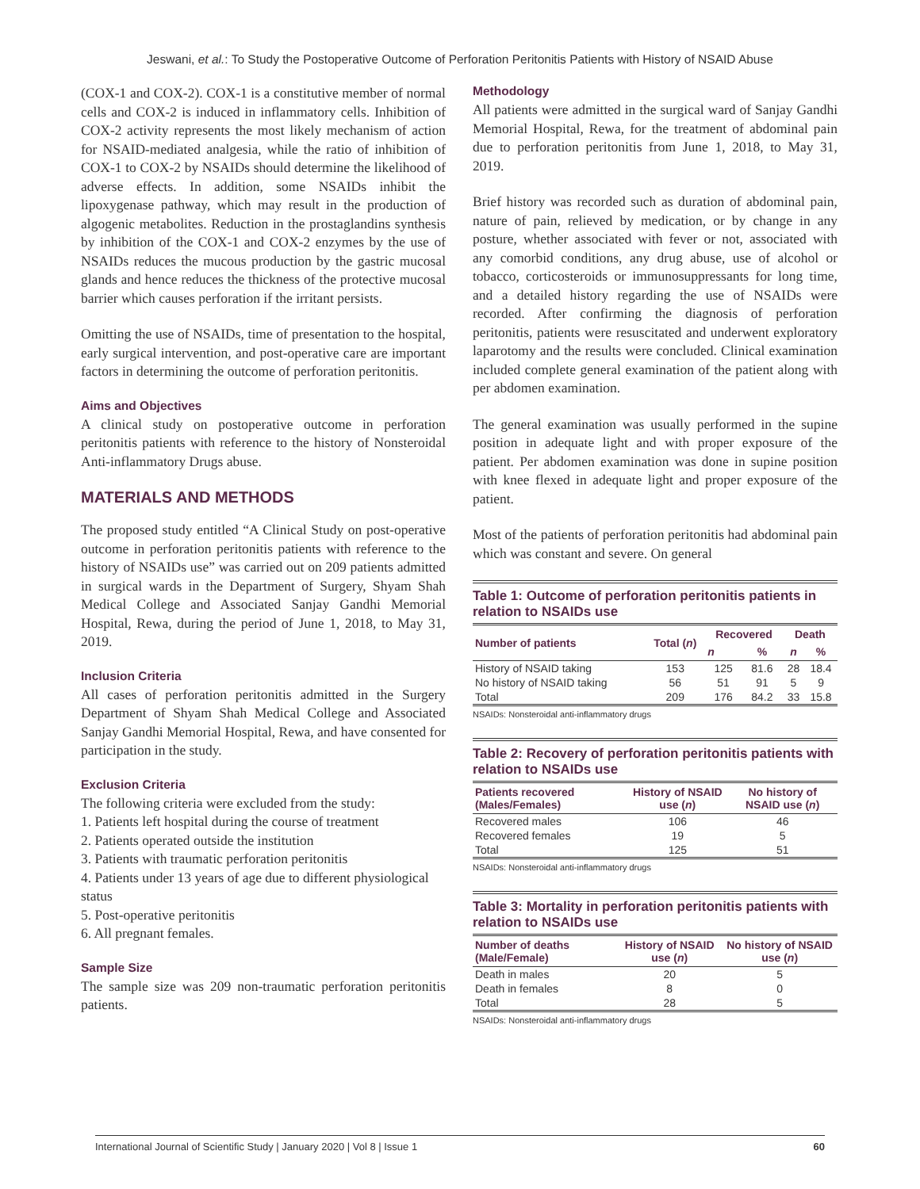Jeswani, et al.: To Study the Postoperative Outcome of Perforation Peritonitis Patients with History of NSAID Abuse
(COX-1 and COX-2). COX-1 is a constitutive member of normal cells and COX-2 is induced in inflammatory cells. Inhibition of COX-2 activity represents the most likely mechanism of action for NSAID-mediated analgesia, while the ratio of inhibition of COX-1 to COX-2 by NSAIDs should determine the likelihood of adverse effects. In addition, some NSAIDs inhibit the lipoxygenase pathway, which may result in the production of algogenic metabolites. Reduction in the prostaglandins synthesis by inhibition of the COX-1 and COX-2 enzymes by the use of NSAIDs reduces the mucous production by the gastric mucosal glands and hence reduces the thickness of the protective mucosal barrier which causes perforation if the irritant persists.
Omitting the use of NSAIDs, time of presentation to the hospital, early surgical intervention, and post-operative care are important factors in determining the outcome of perforation peritonitis.
Aims and Objectives
A clinical study on postoperative outcome in perforation peritonitis patients with reference to the history of Nonsteroidal Anti-inflammatory Drugs abuse.
MATERIALS AND METHODS
The proposed study entitled “A Clinical Study on post-operative outcome in perforation peritonitis patients with reference to the history of NSAIDs use” was carried out on 209 patients admitted in surgical wards in the Department of Surgery, Shyam Shah Medical College and Associated Sanjay Gandhi Memorial Hospital, Rewa, during the period of June 1, 2018, to May 31, 2019.
Inclusion Criteria
All cases of perforation peritonitis admitted in the Surgery Department of Shyam Shah Medical College and Associated Sanjay Gandhi Memorial Hospital, Rewa, and have consented for participation in the study.
Exclusion Criteria
The following criteria were excluded from the study:
1. Patients left hospital during the course of treatment
2. Patients operated outside the institution
3. Patients with traumatic perforation peritonitis
4. Patients under 13 years of age due to different physiological status
5. Post-operative peritonitis
6. All pregnant females.
Sample Size
The sample size was 209 non-traumatic perforation peritonitis patients.
Methodology
All patients were admitted in the surgical ward of Sanjay Gandhi Memorial Hospital, Rewa, for the treatment of abdominal pain due to perforation peritonitis from June 1, 2018, to May 31, 2019.
Brief history was recorded such as duration of abdominal pain, nature of pain, relieved by medication, or by change in any posture, whether associated with fever or not, associated with any comorbid conditions, any drug abuse, use of alcohol or tobacco, corticosteroids or immunosuppressants for long time, and a detailed history regarding the use of NSAIDs were recorded. After confirming the diagnosis of perforation peritonitis, patients were resuscitated and underwent exploratory laparotomy and the results were concluded. Clinical examination included complete general examination of the patient along with per abdomen examination.
The general examination was usually performed in the supine position in adequate light and with proper exposure of the patient. Per abdomen examination was done in supine position with knee flexed in adequate light and proper exposure of the patient.
Most of the patients of perforation peritonitis had abdominal pain which was constant and severe. On general
Table 1: Outcome of perforation peritonitis patients in relation to NSAIDs use
| Number of patients | Total ( n ) | Recovered | | Death | |
| --- | --- | --- | --- | --- | --- |
| | | n | % | n | % |
| History of NSAID taking | 153 | 125 | 81.6 | 28 | 18.4 |
| No history of NSAID taking | 56 | 51 | 91 | 5 | 9 |
| Total | 209 | 176 | 84.2 | 33 | 15.8 |
NSAIDs: Nonsteroidal anti-inflammatory drugs
Table 2: Recovery of perforation peritonitis patients with relation to NSAIDs use
| Patients recovered (Males/Females) | History of NSAID use ( n ) | No history of NSAID use ( n ) |
| --- | --- | --- |
| Recovered males | 106 | 46 |
| Recovered females | 19 | 5 |
| Total | 125 | 51 |
NSAIDs: Nonsteroidal anti-inflammatory drugs
Table 3: Mortality in perforation peritonitis patients with relation to NSAIDs use
| Number of deaths (Male/Female) | History of NSAID use ( n ) | No history of NSAID use ( n ) |
| --- | --- | --- |
| Death in males | 20 | 5 |
| Death in females | 8 | 0 |
| Total | 28 | 5 |
NSAIDs: Nonsteroidal anti-inflammatory drugs
International Journal of Scientific Study | January 2020 | Vol 8 | Issue 1 60